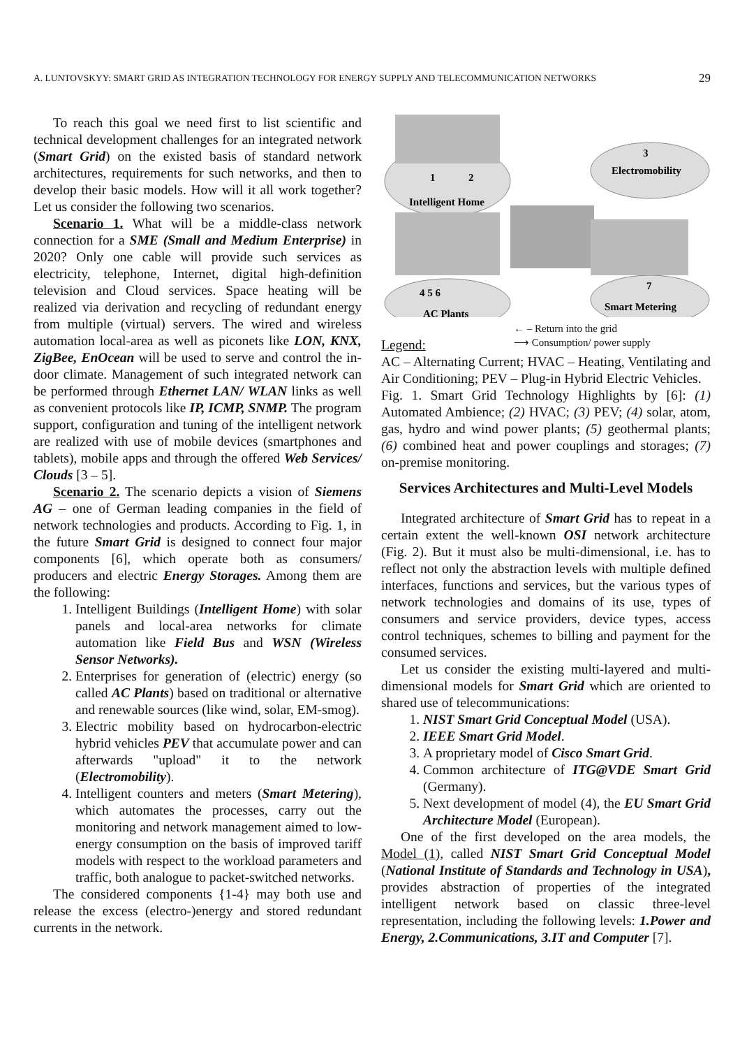A. LUNTOVSKYY: SMART GRID AS INTEGRATION TECHNOLOGY FOR ENERGY SUPPLY AND TELECOMMUNICATION NETWORKS 29
To reach this goal we need first to list scientific and technical development challenges for an integrated network (Smart Grid) on the existed basis of standard network architectures, requirements for such networks, and then to develop their basic models. How will it all work together? Let us consider the following two scenarios.
Scenario 1. What will be a middle-class network connection for a SME (Small and Medium Enterprise) in 2020? Only one cable will provide such services as electricity, telephone, Internet, digital high-definition television and Cloud services. Space heating will be realized via derivation and recycling of redundant energy from multiple (virtual) servers. The wired and wireless automation local-area as well as piconets like LON, KNX, ZigBee, EnOcean will be used to serve and control the in-door climate. Management of such integrated network can be performed through Ethernet LAN/ WLAN links as well as convenient protocols like IP, ICMP, SNMP. The program support, configuration and tuning of the intelligent network are realized with use of mobile devices (smartphones and tablets), mobile apps and through the offered Web Services/ Clouds [3 – 5].
Scenario 2. The scenario depicts a vision of Siemens AG – one of German leading companies in the field of network technologies and products. According to Fig. 1, in the future Smart Grid is designed to connect four major components [6], which operate both as consumers/ producers and electric Energy Storages. Among them are the following:
1. Intelligent Buildings (Intelligent Home) with solar panels and local-area networks for climate automation like Field Bus and WSN (Wireless Sensor Networks).
2. Enterprises for generation of (electric) energy (so called AC Plants) based on traditional or alternative and renewable sources (like wind, solar, EM-smog).
3. Electric mobility based on hydrocarbon-electric hybrid vehicles PEV that accumulate power and can afterwards "upload" it to the network (Electromobility).
4. Intelligent counters and meters (Smart Metering), which automates the processes, carry out the monitoring and network management aimed to low-energy consumption on the basis of improved tariff models with respect to the workload parameters and traffic, both analogue to packet-switched networks.
The considered components {1-4} may both use and release the excess (electro-)energy and stored redundant currents in the network.
Intelligent Home
1
2
Electromobility
3
AC Plants
4 5 6
Smart Metering
7
← – Return into the grid
⟶ Consumption/ power supply
Legend:
AC – Alternating Current; HVAC – Heating, Ventilating and Air Conditioning; PEV – Plug-in Hybrid Electric Vehicles.
Fig. 1. Smart Grid Technology Highlights by [6]: (1) Automated Ambience; (2) HVAC; (3) PEV; (4) solar, atom, gas, hydro and wind power plants; (5) geothermal plants; (6) combined heat and power couplings and storages; (7) on-premise monitoring.
Services Architectures and Multi-Level Models
Integrated architecture of Smart Grid has to repeat in a certain extent the well-known OSI network architecture (Fig. 2). But it must also be multi-dimensional, i.e. has to reflect not only the abstraction levels with multiple defined interfaces, functions and services, but the various types of network technologies and domains of its use, types of consumers and service providers, device types, access control techniques, schemes to billing and payment for the consumed services.
Let us consider the existing multi-layered and multi-dimensional models for Smart Grid which are oriented to shared use of telecommunications:
1. NIST Smart Grid Conceptual Model (USA).
2. IEEE Smart Grid Model.
3. A proprietary model of Cisco Smart Grid.
4. Common architecture of ITG@VDE Smart Grid (Germany).
5. Next development of model (4), the EU Smart Grid Architecture Model (European).
One of the first developed on the area models, the Model (1), called NIST Smart Grid Conceptual Model (National Institute of Standards and Technology in USA), provides abstraction of properties of the integrated intelligent network based on classic three-level representation, including the following levels: 1.Power and Energy, 2.Communications, 3.IT and Computer [7].